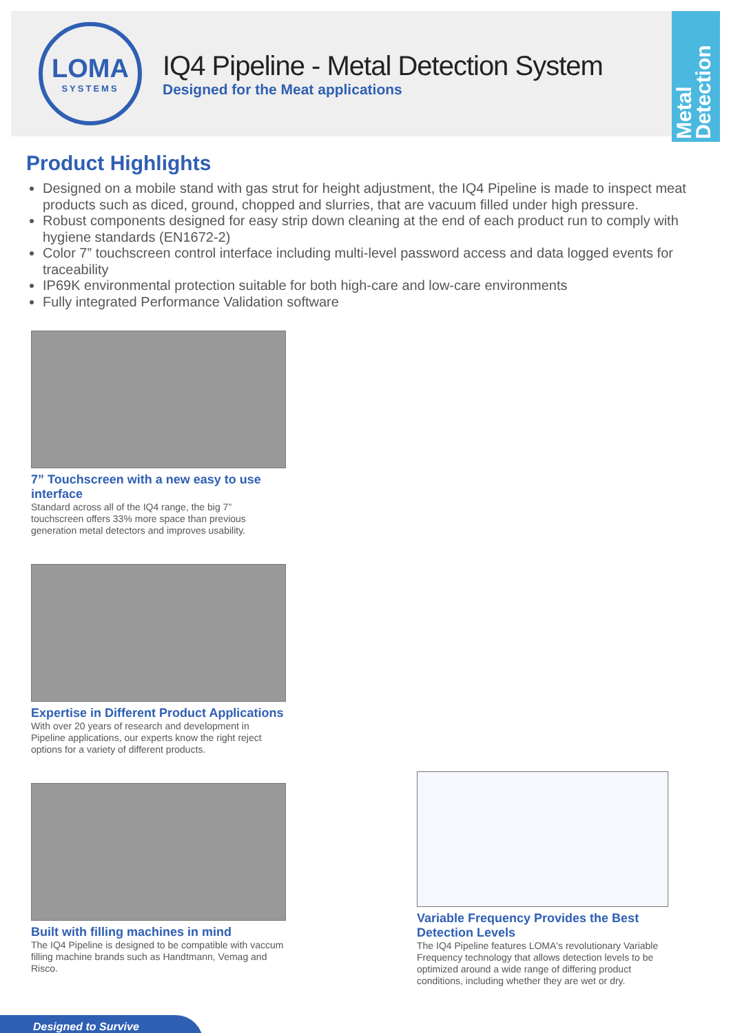LOMA
SYSTEMS
IQ4 Pipeline - Metal Detection System
Designed for the Meat applications
Metal Detection
Product Highlights
Designed on a mobile stand with gas strut for height adjustment, the IQ4 Pipeline is made to inspect meat products such as diced, ground, chopped and slurries, that are vacuum filled under high pressure.
Robust components designed for easy strip down cleaning at the end of each product run to comply with hygiene standards (EN1672-2)
Color 7” touchscreen control interface including multi-level password access and data logged events for traceability
IP69K environmental protection suitable for both high-care and low-care environments
Fully integrated Performance Validation software
7” Touchscreen with a new easy to use interface
Standard across all of the IQ4 range, the big 7” touchscreen offers 33% more space than previous generation metal detectors and improves usability.
Expertise in Different Product Applications
With over 20 years of research and development in Pipeline applications, our experts know the right reject options for a variety of different products.
Built with filling machines in mind
The IQ4 Pipeline is designed to be compatible with vaccum filling machine brands such as Handtmann, Vemag and Risco.
Variable Frequency Provides the Best Detection Levels
The IQ4 Pipeline features LOMA's revolutionary Variable Frequency technology that allows detection levels to be optimized around a wide range of differing product conditions, including whether they are wet or dry.
Designed to Survive